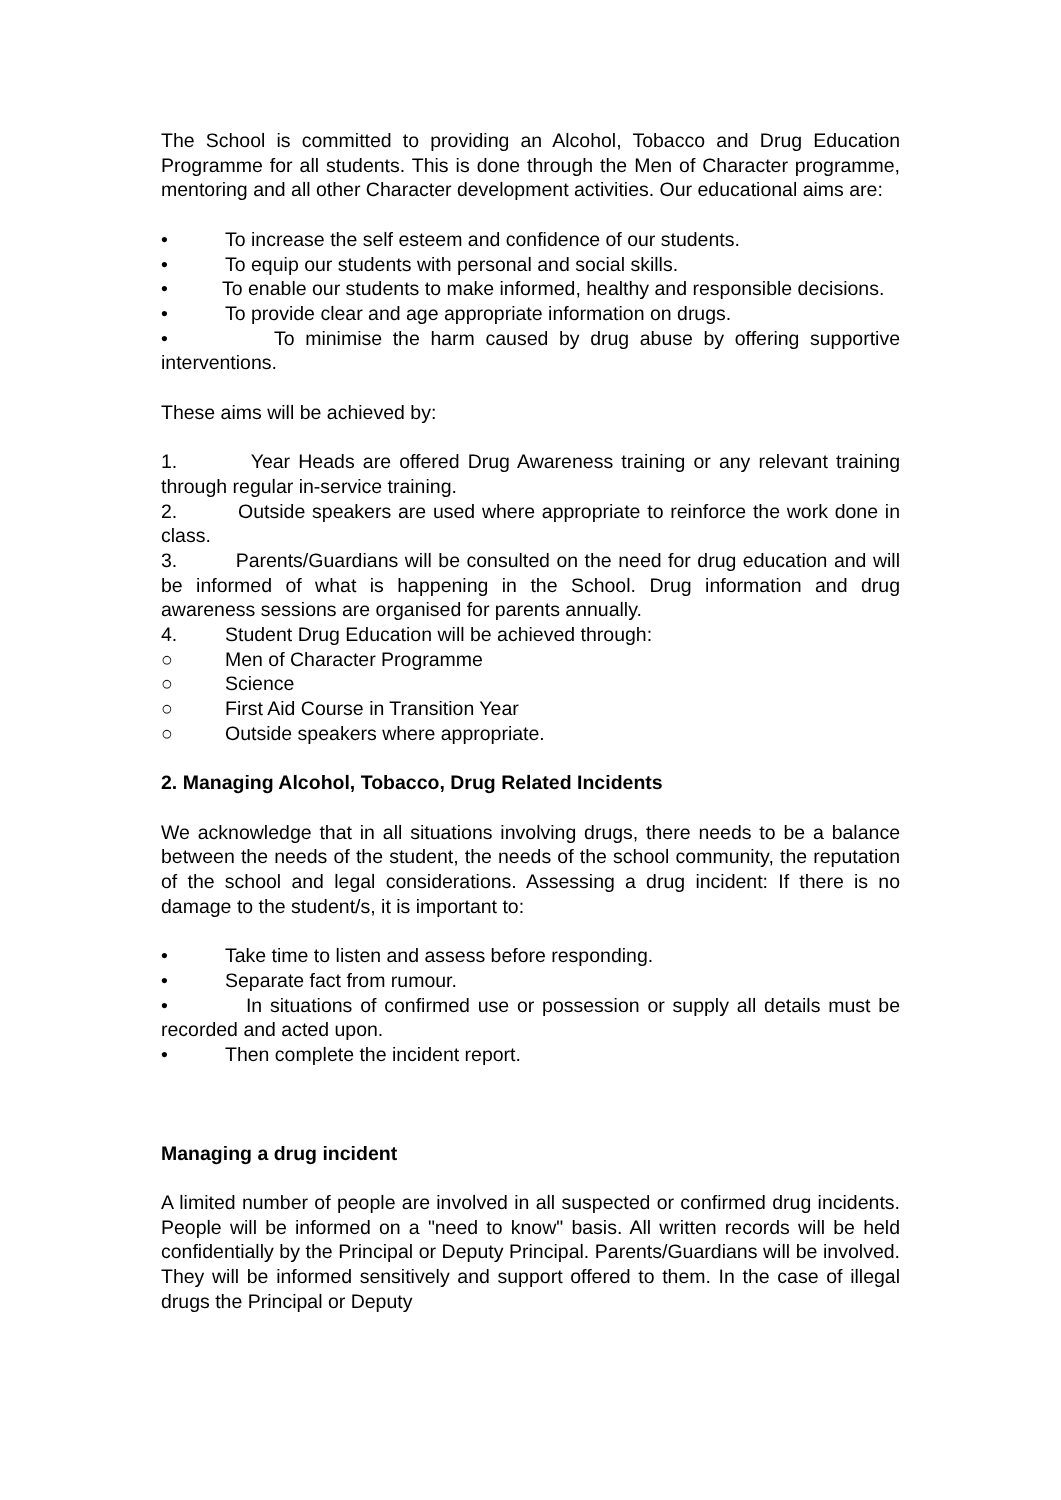The School is committed to providing an Alcohol, Tobacco and Drug Education Programme for all students. This is done through the Men of Character programme, mentoring and all other Character development activities. Our educational aims are:
• To increase the self esteem and confidence of our students.
• To equip our students with personal and social skills.
• To enable our students to make informed, healthy and responsible decisions.
• To provide clear and age appropriate information on drugs.
• To minimise the harm caused by drug abuse by offering supportive interventions.
These aims will be achieved by:
1. Year Heads are offered Drug Awareness training or any relevant training through regular in-service training.
2. Outside speakers are used where appropriate to reinforce the work done in class.
3. Parents/Guardians will be consulted on the need for drug education and will be informed of what is happening in the School. Drug information and drug awareness sessions are organised for parents annually.
4. Student Drug Education will be achieved through:
○ Men of Character Programme
○ Science
○ First Aid Course in Transition Year
○ Outside speakers where appropriate.
2. Managing Alcohol, Tobacco, Drug Related Incidents
We acknowledge that in all situations involving drugs, there needs to be a balance between the needs of the student, the needs of the school community, the reputation of the school and legal considerations. Assessing a drug incident: If there is no damage to the student/s, it is important to:
• Take time to listen and assess before responding.
• Separate fact from rumour.
• In situations of confirmed use or possession or supply all details must be recorded and acted upon.
• Then complete the incident report.
Managing a drug incident
A limited number of people are involved in all suspected or confirmed drug incidents. People will be informed on a "need to know" basis. All written records will be held confidentially by the Principal or Deputy Principal. Parents/Guardians will be involved. They will be informed sensitively and support offered to them. In the case of illegal drugs the Principal or Deputy